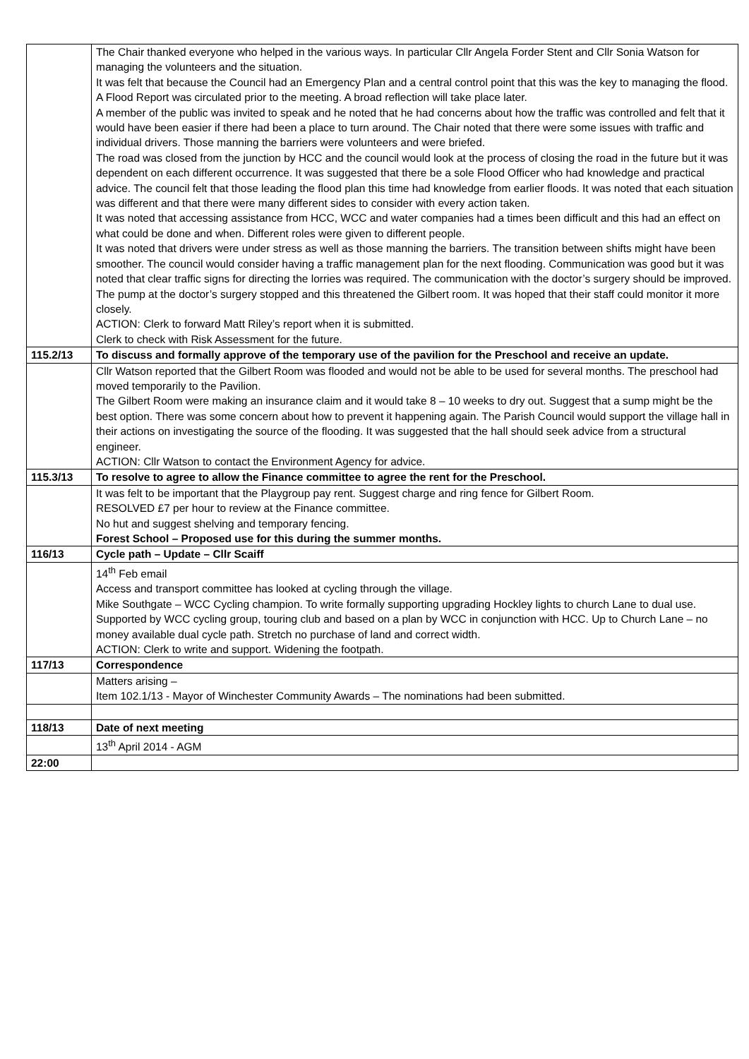| | The Chair thanked everyone who helped in the various ways. In particular Cllr Angela Forder Stent and Cllr Sonia Watson for managing the volunteers and the situation. It was felt that because the Council had an Emergency Plan and a central control point that this was the key to managing the flood. A Flood Report was circulated prior to the meeting. A broad reflection will take place later. A member of the public was invited to speak and he noted that he had concerns about how the traffic was controlled and felt that it would have been easier if there had been a place to turn around. The Chair noted that there were some issues with traffic and individual drivers. Those manning the barriers were volunteers and were briefed. The road was closed from the junction by HCC and the council would look at the process of closing the road in the future but it was dependent on each different occurrence. It was suggested that there be a sole Flood Officer who had knowledge and practical advice. The council felt that those leading the flood plan this time had knowledge from earlier floods. It was noted that each situation was different and that there were many different sides to consider with every action taken. It was noted that accessing assistance from HCC, WCC and water companies had a times been difficult and this had an effect on what could be done and when. Different roles were given to different people. It was noted that drivers were under stress as well as those manning the barriers. The transition between shifts might have been smoother. The council would consider having a traffic management plan for the next flooding. Communication was good but it was noted that clear traffic signs for directing the lorries was required. The communication with the doctor’s surgery should be improved. The pump at the doctor’s surgery stopped and this threatened the Gilbert room. It was hoped that their staff could monitor it more closely. ACTION: Clerk to forward Matt Riley’s report when it is submitted. Clerk to check with Risk Assessment for the future. |
| 115.2/13 | To discuss and formally approve of the temporary use of the pavilion for the Preschool and receive an update. |
| | Cllr Watson reported that the Gilbert Room was flooded and would not be able to be used for several months. The preschool had moved temporarily to the Pavilion. The Gilbert Room were making an insurance claim and it would take 8 – 10 weeks to dry out. Suggest that a sump might be the best option. There was some concern about how to prevent it happening again. The Parish Council would support the village hall in their actions on investigating the source of the flooding. It was suggested that the hall should seek advice from a structural engineer. ACTION: Cllr Watson to contact the Environment Agency for advice. |
| 115.3/13 | To resolve to agree to allow the Finance committee to agree the rent for the Preschool. |
| | It was felt to be important that the Playgroup pay rent. Suggest charge and ring fence for Gilbert Room. RESOLVED £7 per hour to review at the Finance committee. No hut and suggest shelving and temporary fencing. Forest School – Proposed use for this during the summer months. |
| 116/13 | Cycle path – Update – Cllr Scaiff |
| | 14<sup>th</sup> Feb email Access and transport committee has looked at cycling through the village. Mike Southgate – WCC Cycling champion. To write formally supporting upgrading Hockley lights to church Lane to dual use. Supported by WCC cycling group, touring club and based on a plan by WCC in conjunction with HCC. Up to Church Lane – no money available dual cycle path. Stretch no purchase of land and correct width. ACTION: Clerk to write and support. Widening the footpath. |
| 117/13 | Correspondence |
| | Matters arising – Item 102.1/13 - Mayor of Winchester Community Awards – The nominations had been submitted. |
| 118/13 | Date of next meeting |
| | 13<sup>th</sup> April 2014 - AGM |
| 22:00 | |